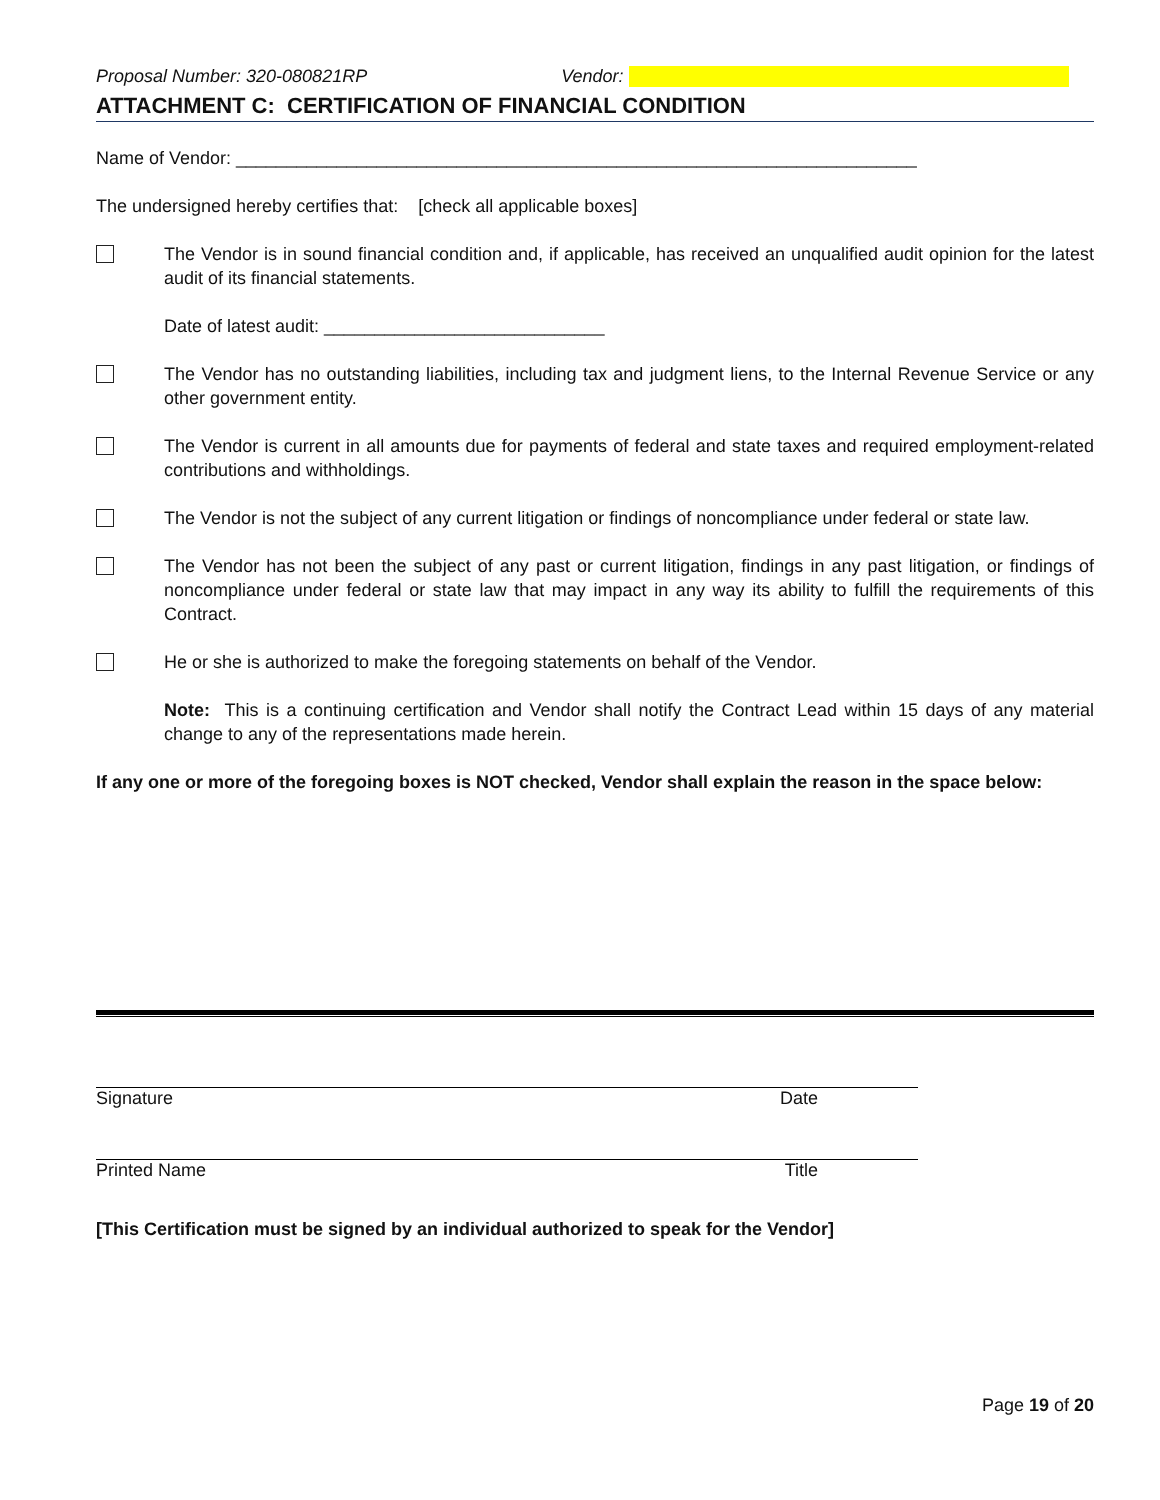Proposal Number: 320-080821RP Vendor:
ATTACHMENT C: CERTIFICATION OF FINANCIAL CONDITION
Name of Vendor: ____________________________________________________________________
The undersigned hereby certifies that: [check all applicable boxes]
The Vendor is in sound financial condition and, if applicable, has received an unqualified audit opinion for the latest audit of its financial statements.
Date of latest audit: ____________________________
The Vendor has no outstanding liabilities, including tax and judgment liens, to the Internal Revenue Service or any other government entity.
The Vendor is current in all amounts due for payments of federal and state taxes and required employment-related contributions and withholdings.
The Vendor is not the subject of any current litigation or findings of noncompliance under federal or state law.
The Vendor has not been the subject of any past or current litigation, findings in any past litigation, or findings of noncompliance under federal or state law that may impact in any way its ability to fulfill the requirements of this Contract.
He or she is authorized to make the foregoing statements on behalf of the Vendor.
Note: This is a continuing certification and Vendor shall notify the Contract Lead within 15 days of any material change to any of the representations made herein.
If any one or more of the foregoing boxes is NOT checked, Vendor shall explain the reason in the space below:
Signature Date
Printed Name Title
[This Certification must be signed by an individual authorized to speak for the Vendor]
Page 19 of 20